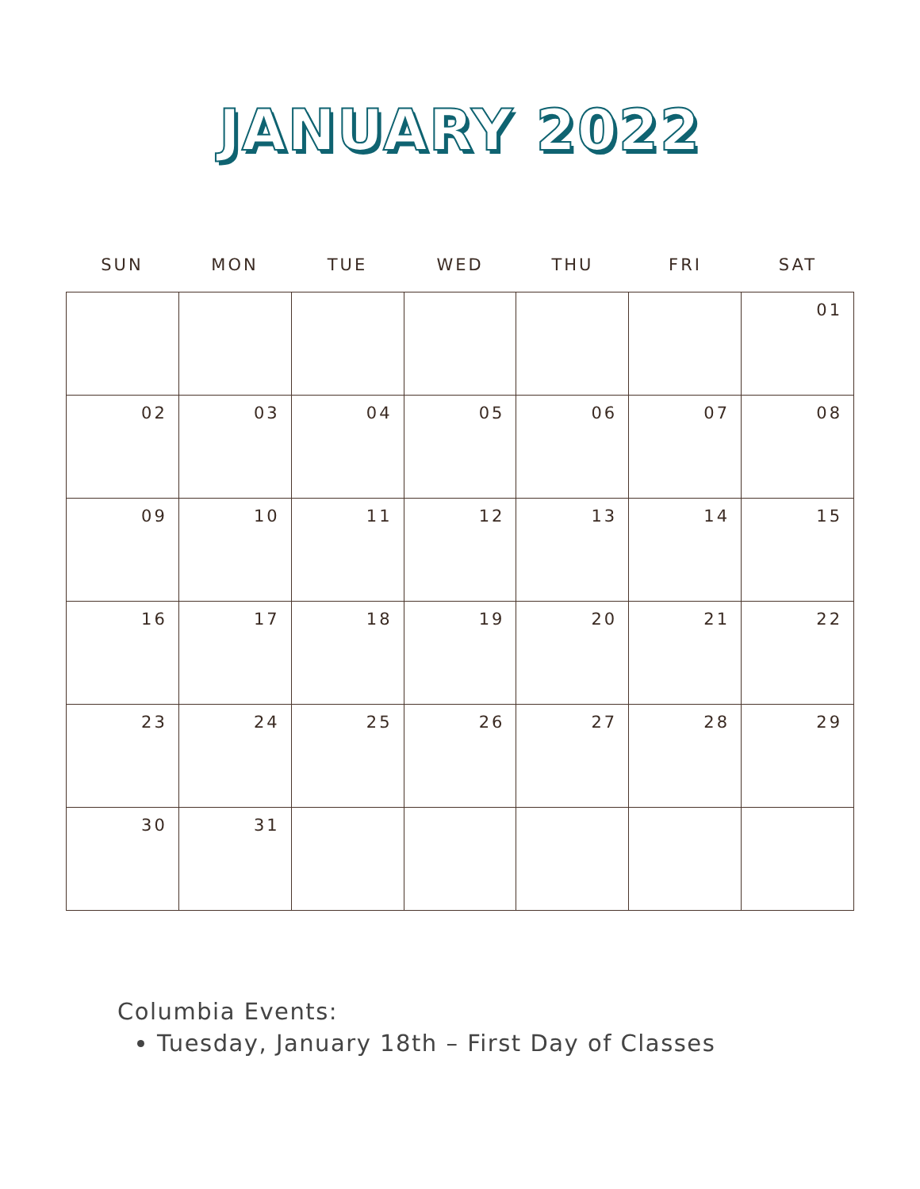JANUARY 2022
SUN MON TUE WED THU FRI SAT
| | | | | | | 01 |
| 02 | 03 | 04 | 05 | 06 | 07 | 08 |
| 09 | 10 | 11 | 12 | 13 | 14 | 15 |
| 16 | 17 | 18 | 19 | 20 | 21 | 22 |
| 23 | 24 | 25 | 26 | 27 | 28 | 29 |
| 30 | 31 | | | | | |
Columbia Events:
Tuesday, January 18th – First Day of Classes